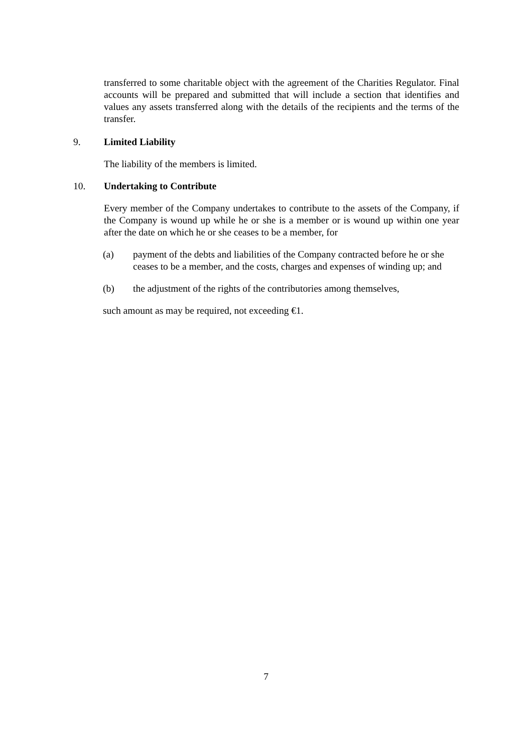transferred to some charitable object with the agreement of the Charities Regulator. Final accounts will be prepared and submitted that will include a section that identifies and values any assets transferred along with the details of the recipients and the terms of the transfer.
9. Limited Liability
The liability of the members is limited.
10. Undertaking to Contribute
Every member of the Company undertakes to contribute to the assets of the Company, if the Company is wound up while he or she is a member or is wound up within one year after the date on which he or she ceases to be a member, for
(a) payment of the debts and liabilities of the Company contracted before he or she ceases to be a member, and the costs, charges and expenses of winding up; and
(b) the adjustment of the rights of the contributories among themselves,
such amount as may be required, not exceeding €1.
7